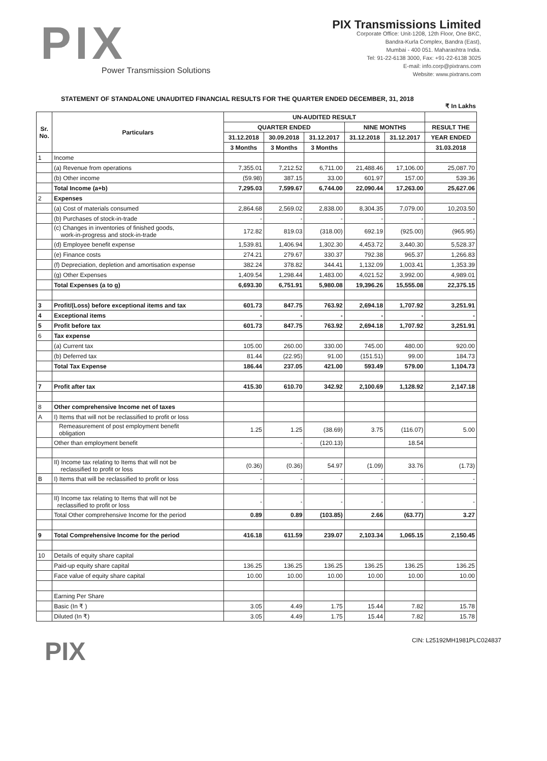PIX
Power Transmission Solutions
PIX Transmissions Limited
Corporate Office: Unit-1208, 12th Floor, One BKC,
Bandra-Kurla Complex, Bandra (East),
Mumbai - 400 051. Maharashtra India.
Tel: 91-22-6138 3000, Fax: +91-22-6138 3025
E-mail: info.corp@pixtrans.com
Website: www.pixtrans.com
STATEMENT OF STANDALONE UNAUDITED FINANCIAL RESULTS FOR THE QUARTER ENDED DECEMBER, 31, 2018
₹ In Lakhs
| Sr. No. | Particulars | UN-AUDITED RESULT | | | | | |
| --- | --- | --- | --- | --- | --- | --- | --- |
| | | QUARTER ENDED | | | NINE MONTHS | | RESULT THE |
| | | 31.12.2018 | 30.09.2018 | 31.12.2017 | 31.12.2018 | 31.12.2017 | YEAR ENDED |
| | | 3 Months | 3 Months | 3 Months | | | 31.03.2018 |
| 1 | Income | | | | | | |
| | (a) Revenue from operations | 7,355.01 | 7,212.52 | 6,711.00 | 21,488.46 | 17,106.00 | 25,087.70 |
| | (b) Other income | (59.98) | 387.15 | 33.00 | 601.97 | 157.00 | 539.36 |
| | Total Income (a+b) | 7,295.03 | 7,599.67 | 6,744.00 | 22,090.44 | 17,263.00 | 25,627.06 |
| 2 | Expenses | | | | | | |
| | (a) Cost of materials consumed | 2,864.68 | 2,569.02 | 2,838.00 | 8,304.35 | 7,079.00 | 10,203.50 |
| | (b) Purchases of stock-in-trade | - | - | - | - | - | - |
| | (c) Changes in inventories of finished goods, work-in-progress and stock-in-trade | 172.82 | 819.03 | (318.00) | 692.19 | (925.00) | (965.95) |
| | (d) Employee benefit expense | 1,539.81 | 1,406.94 | 1,302.30 | 4,453.72 | 3,440.30 | 5,528.37 |
| | (e) Finance costs | 274.21 | 279.67 | 330.37 | 792.38 | 965.37 | 1,266.83 |
| | (f) Depreciation, depletion and amortisation expense | 382.24 | 378.82 | 344.41 | 1,132.09 | 1,003.41 | 1,353.39 |
| | (g) Other Expenses | 1,409.54 | 1,298.44 | 1,483.00 | 4,021.52 | 3,992.00 | 4,989.01 |
| | Total Expenses (a to g) | 6,693.30 | 6,751.91 | 5,980.08 | 19,396.26 | 15,555.08 | 22,375.15 |
| 3 | Profit/(Loss) before exceptional items and tax | 601.73 | 847.75 | 763.92 | 2,694.18 | 1,707.92 | 3,251.91 |
| 4 | Exceptional items | - | - | - | - | - | - |
| 5 | Profit before tax | 601.73 | 847.75 | 763.92 | 2,694.18 | 1,707.92 | 3,251.91 |
| 6 | Tax expense | | | | | | |
| | (a) Current tax | 105.00 | 260.00 | 330.00 | 745.00 | 480.00 | 920.00 |
| | (b) Deferred tax | 81.44 | (22.95) | 91.00 | (151.51) | 99.00 | 184.73 |
| | Total Tax Expense | 186.44 | 237.05 | 421.00 | 593.49 | 579.00 | 1,104.73 |
| 7 | Profit after tax | 415.30 | 610.70 | 342.92 | 2,100.69 | 1,128.92 | 2,147.18 |
| 8 | Other comprehensive Income net of taxes | | | | | | |
| A | I) Items that will not be reclassified to profit or loss | | | | | | |
| | Remeasurement of post employment benefit obligation | 1.25 | 1.25 | (38.69) | 3.75 | (116.07) | 5.00 |
| | Other than employment benefit | | - | (120.13) | | 18.54 | |
| | II) Income tax relating to Items that will not be reclassified to profit or loss | (0.36) | (0.36) | 54.97 | (1.09) | 33.76 | (1.73) |
| B | I) Items that will be reclassified to profit or loss | - | - | - | - | - | - |
| | II) Income tax relating to Items that will not be reclassified to profit or loss | - | - | - | - | - | - |
| | Total Other comprehensive Income for the period | 0.89 | 0.89 | (103.85) | 2.66 | (63.77) | 3.27 |
| 9 | Total Comprehensive Income for the period | 416.18 | 611.59 | 239.07 | 2,103.34 | 1,065.15 | 2,150.45 |
| 10 | Details of equity share capital | | | | | | |
| | Paid-up equity share capital | 136.25 | 136.25 | 136.25 | 136.25 | 136.25 | 136.25 |
| | Face value of equity share capital | 10.00 | 10.00 | 10.00 | 10.00 | 10.00 | 10.00 |
| | Earning Per Share | | | | | | |
| | Basic (In ₹ ) | 3.05 | 4.49 | 1.75 | 15.44 | 7.82 | 15.78 |
| | Diluted (In ₹) | 3.05 | 4.49 | 1.75 | 15.44 | 7.82 | 15.78 |
PIX
CIN: L25192MH1981PLC024837